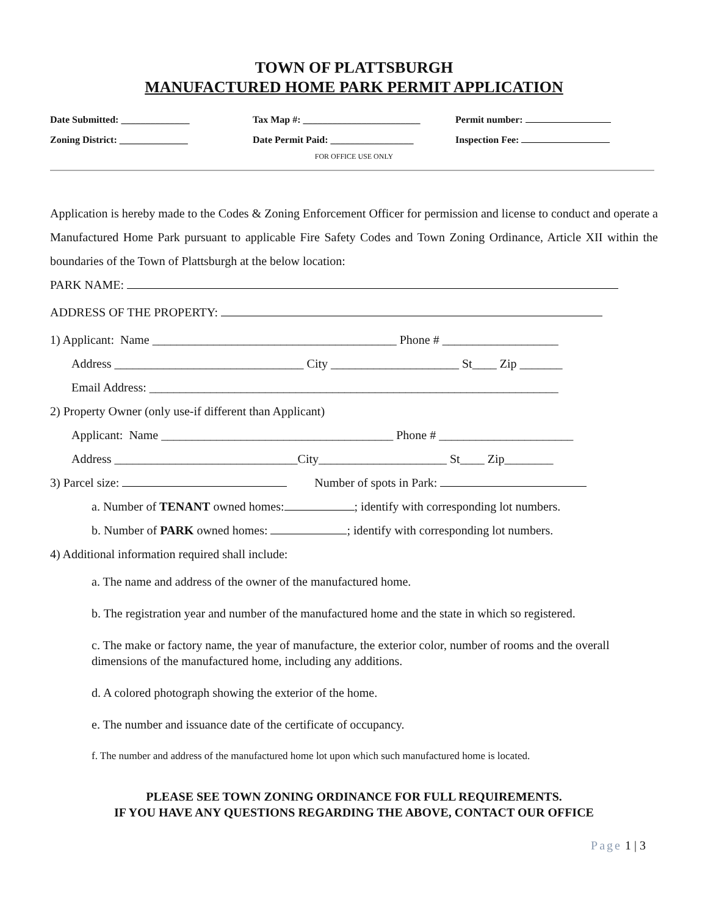TOWN OF PLATTSBURGH
MANUFACTURED HOME PARK PERMIT APPLICATION
Date Submitted: ______________
Zoning District: ______________
Tax Map #: ________________________
Date Permit Paid: _________________
Permit number:
Inspection Fee:
FOR OFFICE USE ONLY
Application is hereby made to the Codes & Zoning Enforcement Officer for permission and license to conduct and operate a Manufactured Home Park pursuant to applicable Fire Safety Codes and Town Zoning Ordinance, Article XII within the boundaries of the Town of Plattsburgh at the below location:
PARK NAME:
ADDRESS OF THE PROPERTY:
1) Applicant: Name ________________________________________ Phone # ___________________
Address _______________________________ City _____________________ St____ Zip _______
Email Address: ___________________________________________________________________
2) Property Owner (only use-if different than Applicant)
Applicant: Name ______________________________________ Phone # ______________________
Address ______________________________City_____________________ St____ Zip________
3) Parcel size: Number of spots in Park:
a. Number of TENANT owned homes: ; identify with corresponding lot numbers.
b. Number of PARK owned homes: ; identify with corresponding lot numbers.
4) Additional information required shall include:
a. The name and address of the owner of the manufactured home.
b. The registration year and number of the manufactured home and the state in which so registered.
c. The make or factory name, the year of manufacture, the exterior color, number of rooms and the overall dimensions of the manufactured home, including any additions.
d. A colored photograph showing the exterior of the home.
e. The number and issuance date of the certificate of occupancy.
f. The number and address of the manufactured home lot upon which such manufactured home is located.
PLEASE SEE TOWN ZONING ORDINANCE FOR FULL REQUIREMENTS.
IF YOU HAVE ANY QUESTIONS REGARDING THE ABOVE, CONTACT OUR OFFICE
Page 1 | 3